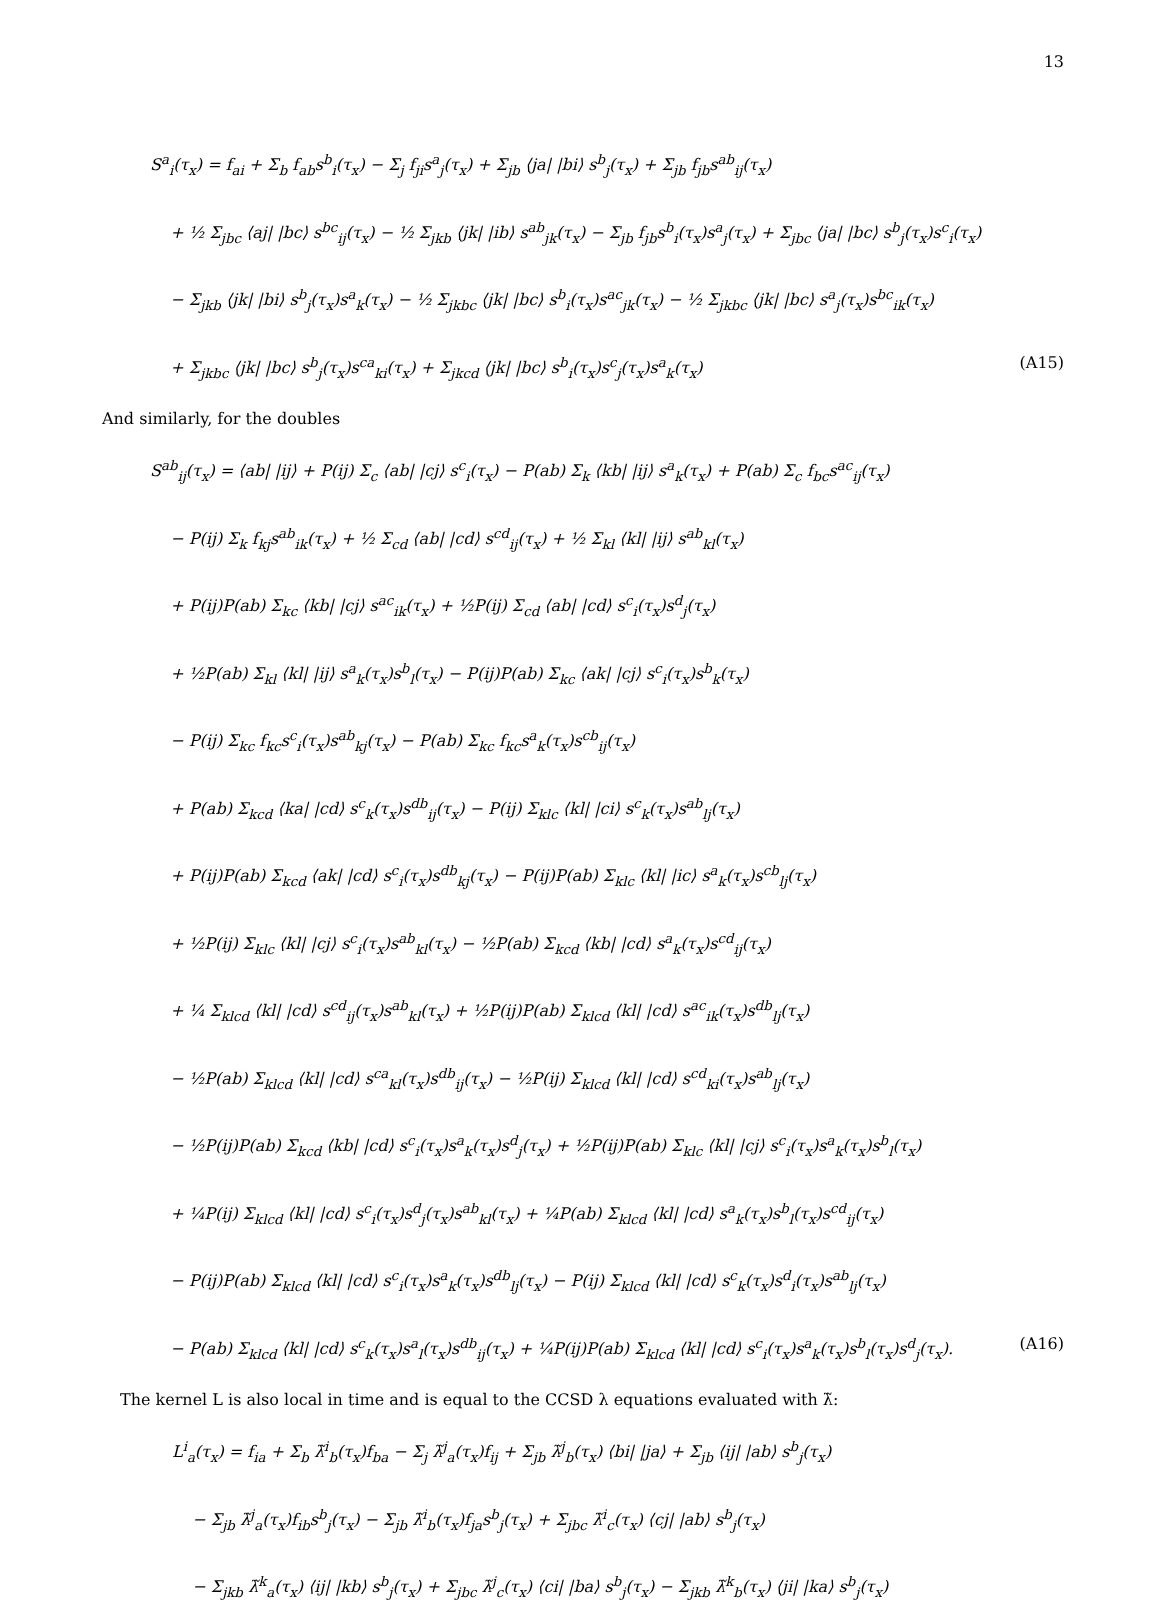13
S<sup>a</sup><sub>i</sub>(τ<sub>x</sub>) = f<sub>ai</sub> + Σ<sub>b</sub> f<sub>ab</sub>s<sup>b</sup><sub>i</sub>(τ<sub>x</sub>) − Σ<sub>j</sub> f<sub>ji</sub>s<sup>a</sup><sub>j</sub>(τ<sub>x</sub>) + Σ<sub>jb</sub> ⟨ja| |bi⟩ s<sup>b</sup><sub>j</sub>(τ<sub>x</sub>) + Σ<sub>jb</sub> f<sub>jb</sub>s<sup>ab</sup><sub>ij</sub>(τ<sub>x</sub>)
+ ½ Σ<sub>jbc</sub> ⟨aj| |bc⟩ s<sup>bc</sup><sub>ij</sub>(τ<sub>x</sub>) − ½ Σ<sub>jkb</sub> ⟨jk| |ib⟩ s<sup>ab</sup><sub>jk</sub>(τ<sub>x</sub>) − Σ<sub>jb</sub> f<sub>jb</sub>s<sup>b</sup><sub>i</sub>(τ<sub>x</sub>)s<sup>a</sup><sub>j</sub>(τ<sub>x</sub>) + Σ<sub>jbc</sub> ⟨ja| |bc⟩ s<sup>b</sup><sub>j</sub>(τ<sub>x</sub>)s<sup>c</sup><sub>i</sub>(τ<sub>x</sub>)
− Σ<sub>jkb</sub> ⟨jk| |bi⟩ s<sup>b</sup><sub>j</sub>(τ<sub>x</sub>)s<sup>a</sup><sub>k</sub>(τ<sub>x</sub>) − ½ Σ<sub>jkbc</sub> ⟨jk| |bc⟩ s<sup>b</sup><sub>i</sub>(τ<sub>x</sub>)s<sup>ac</sup><sub>jk</sub>(τ<sub>x</sub>) − ½ Σ<sub>jkbc</sub> ⟨jk| |bc⟩ s<sup>a</sup><sub>j</sub>(τ<sub>x</sub>)s<sup>bc</sup><sub>ik</sub>(τ<sub>x</sub>)
+ Σ<sub>jkbc</sub> ⟨jk| |bc⟩ s<sup>b</sup><sub>j</sub>(τ<sub>x</sub>)s<sup>ca</sup><sub>ki</sub>(τ<sub>x</sub>) + Σ<sub>jkcd</sub> ⟨jk| |bc⟩ s<sup>b</sup><sub>i</sub>(τ<sub>x</sub>)s<sup>c</sup><sub>j</sub>(τ<sub>x</sub>)s<sup>a</sup><sub>k</sub>(τ<sub>x</sub>) (A15)
And similarly, for the doubles
S<sup>ab</sup><sub>ij</sub>(τ<sub>x</sub>) = ⟨ab| |ij⟩ + P(ij) Σ<sub>c</sub> ⟨ab| |cj⟩ s<sup>c</sup><sub>i</sub>(τ<sub>x</sub>) − P(ab) Σ<sub>k</sub> ⟨kb| |ij⟩ s<sup>a</sup><sub>k</sub>(τ<sub>x</sub>) + P(ab) Σ<sub>c</sub> f<sub>bc</sub>s<sup>ac</sup><sub>ij</sub>(τ<sub>x</sub>)
− P(ij) Σ<sub>k</sub> f<sub>kj</sub>s<sup>ab</sup><sub>ik</sub>(τ<sub>x</sub>) + ½ Σ<sub>cd</sub> ⟨ab| |cd⟩ s<sup>cd</sup><sub>ij</sub>(τ<sub>x</sub>) + ½ Σ<sub>kl</sub> ⟨kl| |ij⟩ s<sup>ab</sup><sub>kl</sub>(τ<sub>x</sub>)
+ P(ij)P(ab) Σ<sub>kc</sub> ⟨kb| |cj⟩ s<sup>ac</sup><sub>ik</sub>(τ<sub>x</sub>) + ½P(ij) Σ<sub>cd</sub> ⟨ab| |cd⟩ s<sup>c</sup><sub>i</sub>(τ<sub>x</sub>)s<sup>d</sup><sub>j</sub>(τ<sub>x</sub>)
+ ½P(ab) Σ<sub>kl</sub> ⟨kl| |ij⟩ s<sup>a</sup><sub>k</sub>(τ<sub>x</sub>)s<sup>b</sup><sub>l</sub>(τ<sub>x</sub>) − P(ij)P(ab) Σ<sub>kc</sub> ⟨ak| |cj⟩ s<sup>c</sup><sub>i</sub>(τ<sub>x</sub>)s<sup>b</sup><sub>k</sub>(τ<sub>x</sub>)
− P(ij) Σ<sub>kc</sub> f<sub>kc</sub>s<sup>c</sup><sub>i</sub>(τ<sub>x</sub>)s<sup>ab</sup><sub>kj</sub>(τ<sub>x</sub>) − P(ab) Σ<sub>kc</sub> f<sub>kc</sub>s<sup>a</sup><sub>k</sub>(τ<sub>x</sub>)s<sup>cb</sup><sub>ij</sub>(τ<sub>x</sub>)
+ P(ab) Σ<sub>kcd</sub> ⟨ka| |cd⟩ s<sup>c</sup><sub>k</sub>(τ<sub>x</sub>)s<sup>db</sup><sub>ij</sub>(τ<sub>x</sub>) − P(ij) Σ<sub>klc</sub> ⟨kl| |ci⟩ s<sup>c</sup><sub>k</sub>(τ<sub>x</sub>)s<sup>ab</sup><sub>lj</sub>(τ<sub>x</sub>)
+ P(ij)P(ab) Σ<sub>kcd</sub> ⟨ak| |cd⟩ s<sup>c</sup><sub>i</sub>(τ<sub>x</sub>)s<sup>db</sup><sub>kj</sub>(τ<sub>x</sub>) − P(ij)P(ab) Σ<sub>klc</sub> ⟨kl| |ic⟩ s<sup>a</sup><sub>k</sub>(τ<sub>x</sub>)s<sup>cb</sup><sub>lj</sub>(τ<sub>x</sub>)
+ ½P(ij) Σ<sub>klc</sub> ⟨kl| |cj⟩ s<sup>c</sup><sub>i</sub>(τ<sub>x</sub>)s<sup>ab</sup><sub>kl</sub>(τ<sub>x</sub>) − ½P(ab) Σ<sub>kcd</sub> ⟨kb| |cd⟩ s<sup>a</sup><sub>k</sub>(τ<sub>x</sub>)s<sup>cd</sup><sub>ij</sub>(τ<sub>x</sub>)
+ ¼ Σ<sub>klcd</sub> ⟨kl| |cd⟩ s<sup>cd</sup><sub>ij</sub>(τ<sub>x</sub>)s<sup>ab</sup><sub>kl</sub>(τ<sub>x</sub>) + ½P(ij)P(ab) Σ<sub>klcd</sub> ⟨kl| |cd⟩ s<sup>ac</sup><sub>ik</sub>(τ<sub>x</sub>)s<sup>db</sup><sub>lj</sub>(τ<sub>x</sub>)
− ½P(ab) Σ<sub>klcd</sub> ⟨kl| |cd⟩ s<sup>ca</sup><sub>kl</sub>(τ<sub>x</sub>)s<sup>db</sup><sub>ij</sub>(τ<sub>x</sub>) − ½P(ij) Σ<sub>klcd</sub> ⟨kl| |cd⟩ s<sup>cd</sup><sub>ki</sub>(τ<sub>x</sub>)s<sup>ab</sup><sub>lj</sub>(τ<sub>x</sub>)
− ½P(ij)P(ab) Σ<sub>kcd</sub> ⟨kb| |cd⟩ s<sup>c</sup><sub>i</sub>(τ<sub>x</sub>)s<sup>a</sup><sub>k</sub>(τ<sub>x</sub>)s<sup>d</sup><sub>j</sub>(τ<sub>x</sub>) + ½P(ij)P(ab) Σ<sub>klc</sub> ⟨kl| |cj⟩ s<sup>c</sup><sub>i</sub>(τ<sub>x</sub>)s<sup>a</sup><sub>k</sub>(τ<sub>x</sub>)s<sup>b</sup><sub>l</sub>(τ<sub>x</sub>)
+ ¼P(ij) Σ<sub>klcd</sub> ⟨kl| |cd⟩ s<sup>c</sup><sub>i</sub>(τ<sub>x</sub>)s<sup>d</sup><sub>j</sub>(τ<sub>x</sub>)s<sup>ab</sup><sub>kl</sub>(τ<sub>x</sub>) + ¼P(ab) Σ<sub>klcd</sub> ⟨kl| |cd⟩ s<sup>a</sup><sub>k</sub>(τ<sub>x</sub>)s<sup>b</sup><sub>l</sub>(τ<sub>x</sub>)s<sup>cd</sup><sub>ij</sub>(τ<sub>x</sub>)
− P(ij)P(ab) Σ<sub>klcd</sub> ⟨kl| |cd⟩ s<sup>c</sup><sub>i</sub>(τ<sub>x</sub>)s<sup>a</sup><sub>k</sub>(τ<sub>x</sub>)s<sup>db</sup><sub>lj</sub>(τ<sub>x</sub>) − P(ij) Σ<sub>klcd</sub> ⟨kl| |cd⟩ s<sup>c</sup><sub>k</sub>(τ<sub>x</sub>)s<sup>d</sup><sub>i</sub>(τ<sub>x</sub>)s<sup>ab</sup><sub>lj</sub>(τ<sub>x</sub>)
− P(ab) Σ<sub>klcd</sub> ⟨kl| |cd⟩ s<sup>c</sup><sub>k</sub>(τ<sub>x</sub>)s<sup>a</sup><sub>l</sub>(τ<sub>x</sub>)s<sup>db</sup><sub>ij</sub>(τ<sub>x</sub>) + ¼P(ij)P(ab) Σ<sub>klcd</sub> ⟨kl| |cd⟩ s<sup>c</sup><sub>i</sub>(τ<sub>x</sub>)s<sup>a</sup><sub>k</sub>(τ<sub>x</sub>)s<sup>b</sup><sub>l</sub>(τ<sub>x</sub>)s<sup>d</sup><sub>j</sub>(τ<sub>x</sub>). (A16)
The kernel L is also local in time and is equal to the CCSD λ equations evaluated with λ̃:
L<sup>i</sup><sub>a</sub>(τ<sub>x</sub>) = f<sub>ia</sub> + Σ<sub>b</sub> λ̃<sup>i</sup><sub>b</sub>(τ<sub>x</sub>)f<sub>ba</sub> − Σ<sub>j</sub> λ̃<sup>j</sup><sub>a</sub>(τ<sub>x</sub>)f<sub>ij</sub> + Σ<sub>jb</sub> λ̃<sup>j</sup><sub>b</sub>(τ<sub>x</sub>) ⟨bi| |ja⟩ + Σ<sub>jb</sub> ⟨ij| |ab⟩ s<sup>b</sup><sub>j</sub>(τ<sub>x</sub>)
− Σ<sub>jb</sub> λ̃<sup>j</sup><sub>a</sub>(τ<sub>x</sub>)f<sub>ib</sub>s<sup>b</sup><sub>j</sub>(τ<sub>x</sub>) − Σ<sub>jb</sub> λ̃<sup>i</sup><sub>b</sub>(τ<sub>x</sub>)f<sub>ja</sub>s<sup>b</sup><sub>j</sub>(τ<sub>x</sub>) + Σ<sub>jbc</sub> λ̃<sup>i</sup><sub>c</sub>(τ<sub>x</sub>) ⟨cj| |ab⟩ s<sup>b</sup><sub>j</sub>(τ<sub>x</sub>)
− Σ<sub>jkb</sub> λ̃<sup>k</sup><sub>a</sub>(τ<sub>x</sub>) ⟨ij| |kb⟩ s<sup>b</sup><sub>j</sub>(τ<sub>x</sub>) + Σ<sub>jbc</sub> λ̃<sup>j</sup><sub>c</sub>(τ<sub>x</sub>) ⟨ci| |ba⟩ s<sup>b</sup><sub>j</sub>(τ<sub>x</sub>) − Σ<sub>jkb</sub> λ̃<sup>k</sup><sub>b</sub>(τ<sub>x</sub>) ⟨ji| |ka⟩ s<sup>b</sup><sub>j</sub>(τ<sub>x</sub>)